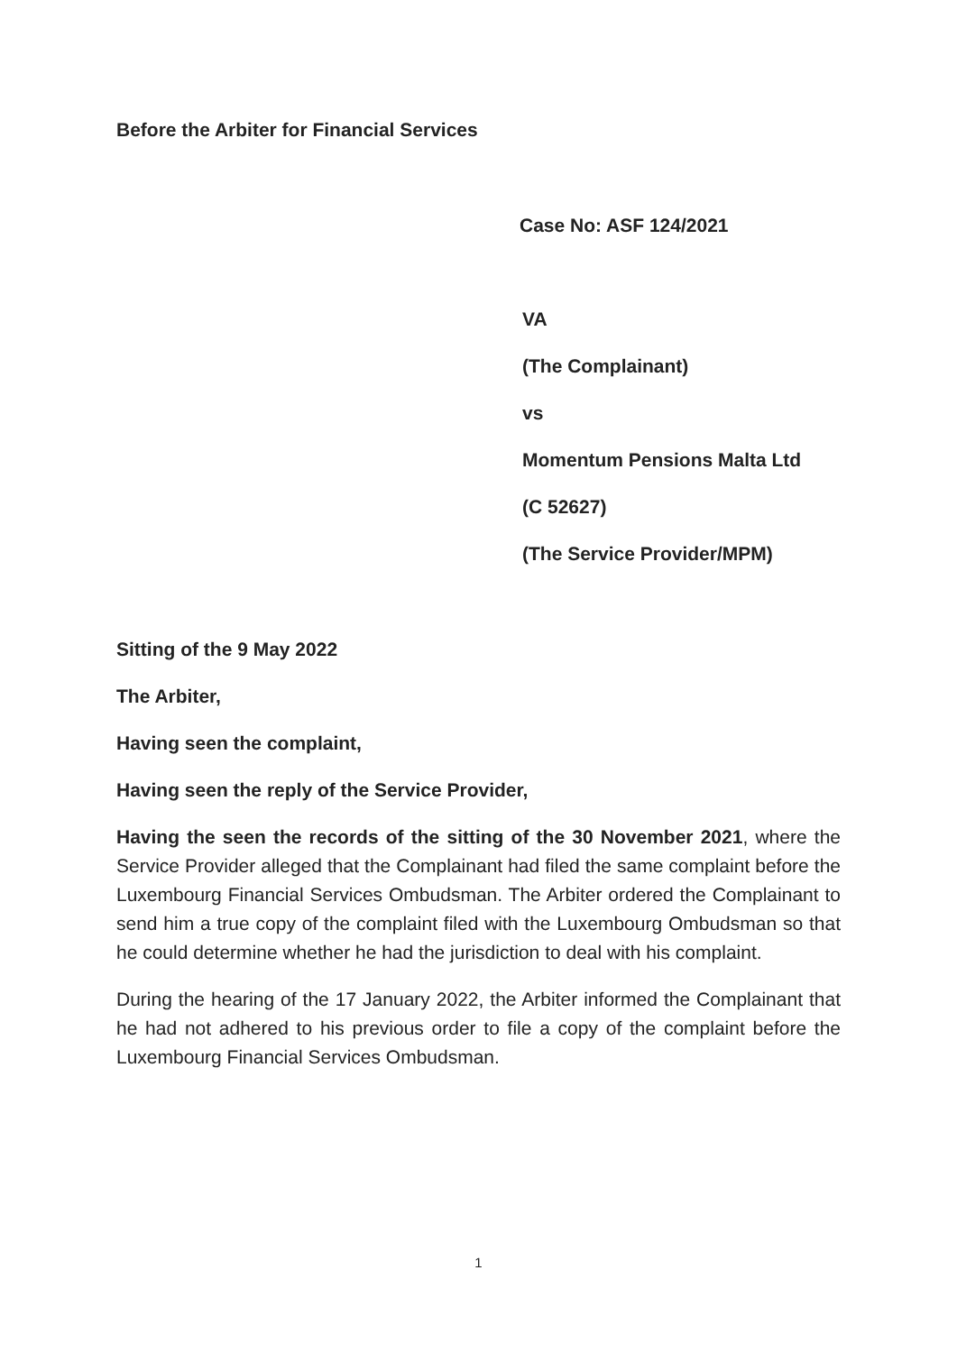Before the Arbiter for Financial Services
Case No: ASF 124/2021
VA
(The Complainant)
vs
Momentum Pensions Malta Ltd
(C 52627)
(The Service Provider/MPM)
Sitting of the 9 May 2022
The Arbiter,
Having seen the complaint,
Having seen the reply of the Service Provider,
Having the seen the records of the sitting of the 30 November 2021, where the Service Provider alleged that the Complainant had filed the same complaint before the Luxembourg Financial Services Ombudsman. The Arbiter ordered the Complainant to send him a true copy of the complaint filed with the Luxembourg Ombudsman so that he could determine whether he had the jurisdiction to deal with his complaint.
During the hearing of the 17 January 2022, the Arbiter informed the Complainant that he had not adhered to his previous order to file a copy of the complaint before the Luxembourg Financial Services Ombudsman.
1